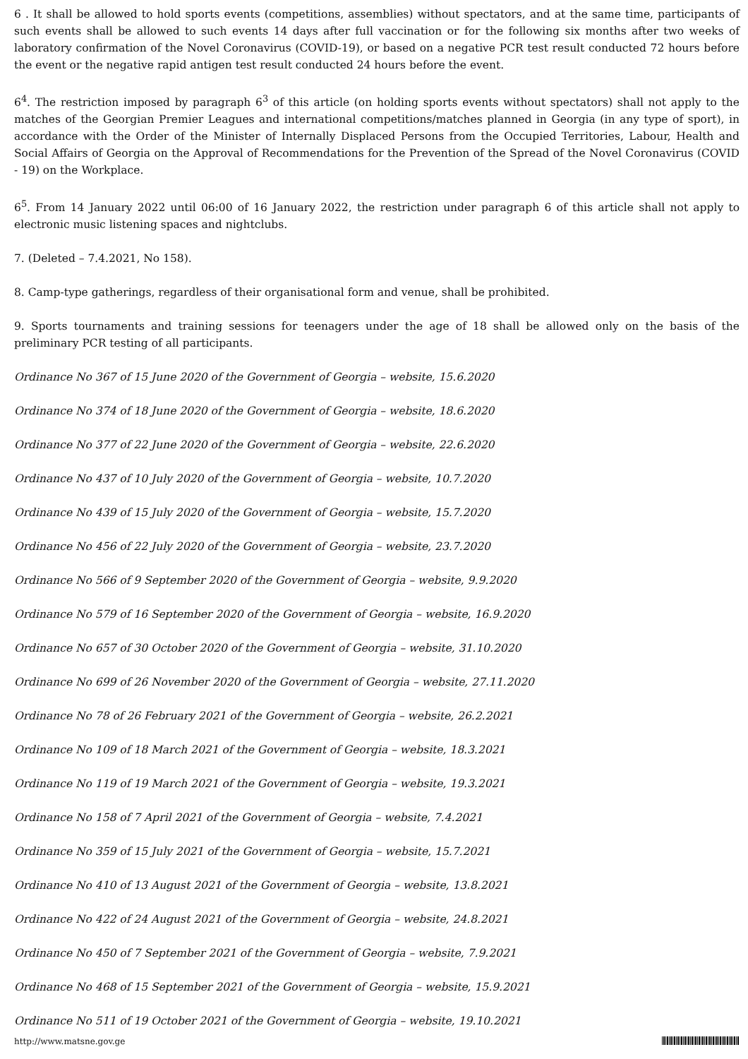6 . It shall be allowed to hold sports events (competitions, assemblies) without spectators, and at the same time, participants of such events shall be allowed to such events 14 days after full vaccination or for the following six months after two weeks of laboratory confirmation of the Novel Coronavirus (COVID-19), or based on a negative PCR test result conducted 72 hours before the event or the negative rapid antigen test result conducted 24 hours before the event.
6<sup>4</sup>. The restriction imposed by paragraph 6<sup>3</sup> of this article (on holding sports events without spectators) shall not apply to the matches of the Georgian Premier Leagues and international competitions/matches planned in Georgia (in any type of sport), in accordance with the Order of the Minister of Internally Displaced Persons from the Occupied Territories, Labour, Health and Social Affairs of Georgia on the Approval of Recommendations for the Prevention of the Spread of the Novel Coronavirus (COVID - 19) on the Workplace.
6<sup>5</sup>. From 14 January 2022 until 06:00 of 16 January 2022, the restriction under paragraph 6 of this article shall not apply to electronic music listening spaces and nightclubs.
7. (Deleted – 7.4.2021, No 158).
8. Camp-type gatherings, regardless of their organisational form and venue, shall be prohibited.
9. Sports tournaments and training sessions for teenagers under the age of 18 shall be allowed only on the basis of the preliminary PCR testing of all participants.
Ordinance No 367 of 15 June 2020 of the Government of Georgia – website, 15.6.2020
Ordinance No 374 of 18 June 2020 of the Government of Georgia – website, 18.6.2020
Ordinance No 377 of 22 June 2020 of the Government of Georgia – website, 22.6.2020
Ordinance No 437 of 10 July 2020 of the Government of Georgia – website, 10.7.2020
Ordinance No 439 of 15 July 2020 of the Government of Georgia – website, 15.7.2020
Ordinance No 456 of 22 July 2020 of the Government of Georgia – website, 23.7.2020
Ordinance No 566 of 9 September 2020 of the Government of Georgia – website, 9.9.2020
Ordinance No 579 of 16 September 2020 of the Government of Georgia – website, 16.9.2020
Ordinance No 657 of 30 October 2020 of the Government of Georgia – website, 31.10.2020
Ordinance No 699 of 26 November 2020 of the Government of Georgia – website, 27.11.2020
Ordinance No 78 of 26 February 2021 of the Government of Georgia – website, 26.2.2021
Ordinance No 109 of 18 March 2021 of the Government of Georgia – website, 18.3.2021
Ordinance No 119 of 19 March 2021 of the Government of Georgia – website, 19.3.2021
Ordinance No 158 of 7 April 2021 of the Government of Georgia – website, 7.4.2021
Ordinance No 359 of 15 July 2021 of the Government of Georgia – website, 15.7.2021
Ordinance No 410 of 13 August 2021 of the Government of Georgia – website, 13.8.2021
Ordinance No 422 of 24 August 2021 of the Government of Georgia – website, 24.8.2021
Ordinance No 450 of 7 September 2021 of the Government of Georgia – website, 7.9.2021
Ordinance No 468 of 15 September 2021 of the Government of Georgia – website, 15.9.2021
Ordinance No 511 of 19 October 2021 of the Government of Georgia – website, 19.10.2021
http://www.matsne.gov.ge